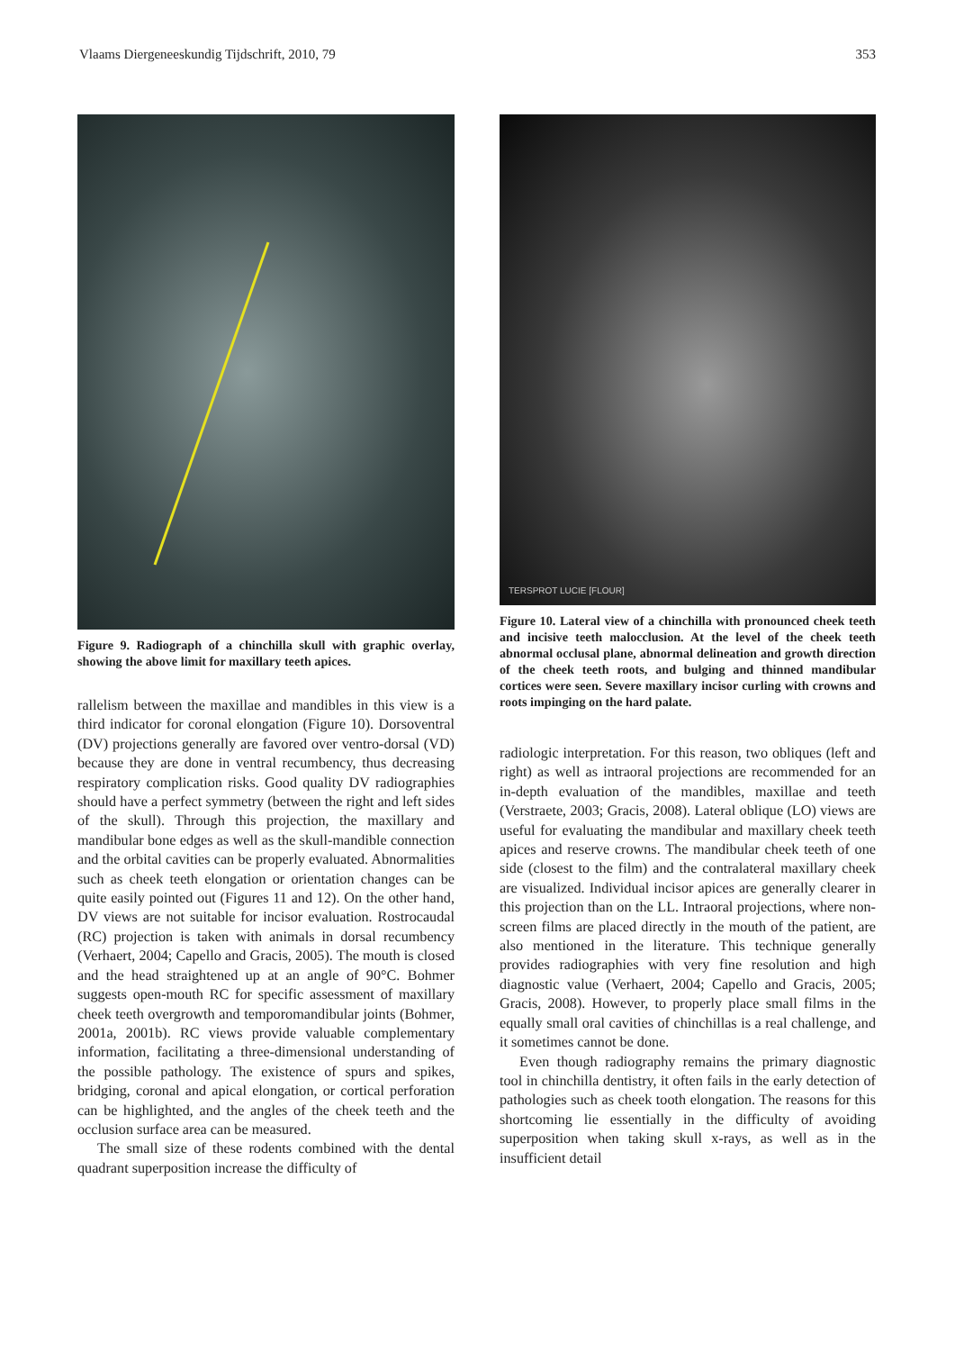Vlaams Diergeneeskundig Tijdschrift, 2010, 79 353
Figure 9. Radiograph of a chinchilla skull with graphic overlay, showing the above limit for maxillary teeth apices.
rallelism between the maxillae and mandibles in this view is a third indicator for coronal elongation (Figure 10). Dorsoventral (DV) projections generally are favored over ventro-dorsal (VD) because they are done in ventral recumbency, thus decreasing respiratory complication risks. Good quality DV radiographies should have a perfect symmetry (between the right and left sides of the skull). Through this projection, the maxillary and mandibular bone edges as well as the skull-mandible connection and the orbital cavities can be properly evaluated. Abnormalities such as cheek teeth elongation or orientation changes can be quite easily pointed out (Figures 11 and 12). On the other hand, DV views are not suitable for incisor evaluation. Rostrocaudal (RC) projection is taken with animals in dorsal recumbency (Verhaert, 2004; Capello and Gracis, 2005). The mouth is closed and the head straightened up at an angle of 90°C. Bohmer suggests open-mouth RC for specific assessment of maxillary cheek teeth overgrowth and temporomandibular joints (Bohmer, 2001a, 2001b). RC views provide valuable complementary information, facilitating a three-dimensional understanding of the possible pathology. The existence of spurs and spikes, bridging, coronal and apical elongation, or cortical perforation can be highlighted, and the angles of the cheek teeth and the occlusion surface area can be measured.
The small size of these rodents combined with the dental quadrant superposition increase the difficulty of
TERSPROT LUCIE [FLOUR]
Figure 10. Lateral view of a chinchilla with pronounced cheek teeth and incisive teeth malocclusion. At the level of the cheek teeth abnormal occlusal plane, abnormal delineation and growth direction of the cheek teeth roots, and bulging and thinned mandibular cortices were seen. Severe maxillary incisor curling with crowns and roots impinging on the hard palate.
radiologic interpretation. For this reason, two obliques (left and right) as well as intraoral projections are recommended for an in-depth evaluation of the mandibles, maxillae and teeth (Verstraete, 2003; Gracis, 2008). Lateral oblique (LO) views are useful for evaluating the mandibular and maxillary cheek teeth apices and reserve crowns. The mandibular cheek teeth of one side (closest to the film) and the contralateral maxillary cheek are visualized. Individual incisor apices are generally clearer in this projection than on the LL. Intraoral projections, where non-screen films are placed directly in the mouth of the patient, are also mentioned in the literature. This technique generally provides radiographies with very fine resolution and high diagnostic value (Verhaert, 2004; Capello and Gracis, 2005; Gracis, 2008). However, to properly place small films in the equally small oral cavities of chinchillas is a real challenge, and it sometimes cannot be done.
Even though radiography remains the primary diagnostic tool in chinchilla dentistry, it often fails in the early detection of pathologies such as cheek tooth elongation. The reasons for this shortcoming lie essentially in the difficulty of avoiding superposition when taking skull x-rays, as well as in the insufficient detail